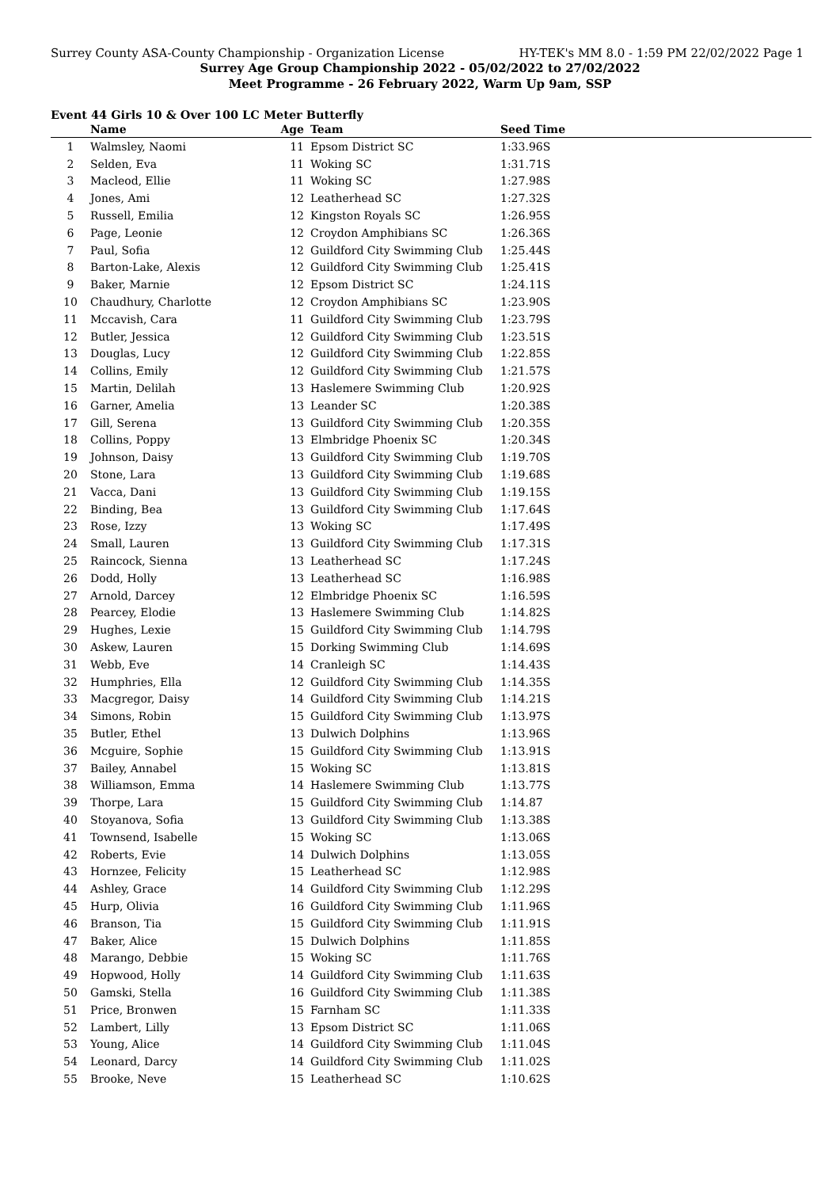Surrey County ASA-County Championship - Organization License HY-TEK's MM 8.0 - 1:59 PM 22/02/2022 Page 1
Surrey Age Group Championship 2022 - 05/02/2022 to 27/02/2022
Meet Programme - 26 February 2022, Warm Up 9am, SSP
Event 44 Girls 10 & Over 100 LC Meter Butterfly
| | Name | Age | Team | Seed Time | |
| --- | --- | --- | --- | --- | --- |
| 1 | Walmsley, Naomi | 11 | Epsom District SC | 1:33.96S | |
| 2 | Selden, Eva | 11 | Woking SC | 1:31.71S | |
| 3 | Macleod, Ellie | 11 | Woking SC | 1:27.98S | |
| 4 | Jones, Ami | 12 | Leatherhead SC | 1:27.32S | |
| 5 | Russell, Emilia | 12 | Kingston Royals SC | 1:26.95S | |
| 6 | Page, Leonie | 12 | Croydon Amphibians SC | 1:26.36S | |
| 7 | Paul, Sofia | 12 | Guildford City Swimming Club | 1:25.44S | |
| 8 | Barton-Lake, Alexis | 12 | Guildford City Swimming Club | 1:25.41S | |
| 9 | Baker, Marnie | 12 | Epsom District SC | 1:24.11S | |
| 10 | Chaudhury, Charlotte | 12 | Croydon Amphibians SC | 1:23.90S | |
| 11 | Mccavish, Cara | 11 | Guildford City Swimming Club | 1:23.79S | |
| 12 | Butler, Jessica | 12 | Guildford City Swimming Club | 1:23.51S | |
| 13 | Douglas, Lucy | 12 | Guildford City Swimming Club | 1:22.85S | |
| 14 | Collins, Emily | 12 | Guildford City Swimming Club | 1:21.57S | |
| 15 | Martin, Delilah | 13 | Haslemere Swimming Club | 1:20.92S | |
| 16 | Garner, Amelia | 13 | Leander SC | 1:20.38S | |
| 17 | Gill, Serena | 13 | Guildford City Swimming Club | 1:20.35S | |
| 18 | Collins, Poppy | 13 | Elmbridge Phoenix SC | 1:20.34S | |
| 19 | Johnson, Daisy | 13 | Guildford City Swimming Club | 1:19.70S | |
| 20 | Stone, Lara | 13 | Guildford City Swimming Club | 1:19.68S | |
| 21 | Vacca, Dani | 13 | Guildford City Swimming Club | 1:19.15S | |
| 22 | Binding, Bea | 13 | Guildford City Swimming Club | 1:17.64S | |
| 23 | Rose, Izzy | 13 | Woking SC | 1:17.49S | |
| 24 | Small, Lauren | 13 | Guildford City Swimming Club | 1:17.31S | |
| 25 | Raincock, Sienna | 13 | Leatherhead SC | 1:17.24S | |
| 26 | Dodd, Holly | 13 | Leatherhead SC | 1:16.98S | |
| 27 | Arnold, Darcey | 12 | Elmbridge Phoenix SC | 1:16.59S | |
| 28 | Pearcey, Elodie | 13 | Haslemere Swimming Club | 1:14.82S | |
| 29 | Hughes, Lexie | 15 | Guildford City Swimming Club | 1:14.79S | |
| 30 | Askew, Lauren | 15 | Dorking Swimming Club | 1:14.69S | |
| 31 | Webb, Eve | 14 | Cranleigh SC | 1:14.43S | |
| 32 | Humphries, Ella | 12 | Guildford City Swimming Club | 1:14.35S | |
| 33 | Macgregor, Daisy | 14 | Guildford City Swimming Club | 1:14.21S | |
| 34 | Simons, Robin | 15 | Guildford City Swimming Club | 1:13.97S | |
| 35 | Butler, Ethel | 13 | Dulwich Dolphins | 1:13.96S | |
| 36 | Mcguire, Sophie | 15 | Guildford City Swimming Club | 1:13.91S | |
| 37 | Bailey, Annabel | 15 | Woking SC | 1:13.81S | |
| 38 | Williamson, Emma | 14 | Haslemere Swimming Club | 1:13.77S | |
| 39 | Thorpe, Lara | 15 | Guildford City Swimming Club | 1:14.87 | |
| 40 | Stoyanova, Sofia | 13 | Guildford City Swimming Club | 1:13.38S | |
| 41 | Townsend, Isabelle | 15 | Woking SC | 1:13.06S | |
| 42 | Roberts, Evie | 14 | Dulwich Dolphins | 1:13.05S | |
| 43 | Hornzee, Felicity | 15 | Leatherhead SC | 1:12.98S | |
| 44 | Ashley, Grace | 14 | Guildford City Swimming Club | 1:12.29S | |
| 45 | Hurp, Olivia | 16 | Guildford City Swimming Club | 1:11.96S | |
| 46 | Branson, Tia | 15 | Guildford City Swimming Club | 1:11.91S | |
| 47 | Baker, Alice | 15 | Dulwich Dolphins | 1:11.85S | |
| 48 | Marango, Debbie | 15 | Woking SC | 1:11.76S | |
| 49 | Hopwood, Holly | 14 | Guildford City Swimming Club | 1:11.63S | |
| 50 | Gamski, Stella | 16 | Guildford City Swimming Club | 1:11.38S | |
| 51 | Price, Bronwen | 15 | Farnham SC | 1:11.33S | |
| 52 | Lambert, Lilly | 13 | Epsom District SC | 1:11.06S | |
| 53 | Young, Alice | 14 | Guildford City Swimming Club | 1:11.04S | |
| 54 | Leonard, Darcy | 14 | Guildford City Swimming Club | 1:11.02S | |
| 55 | Brooke, Neve | 15 | Leatherhead SC | 1:10.62S | |